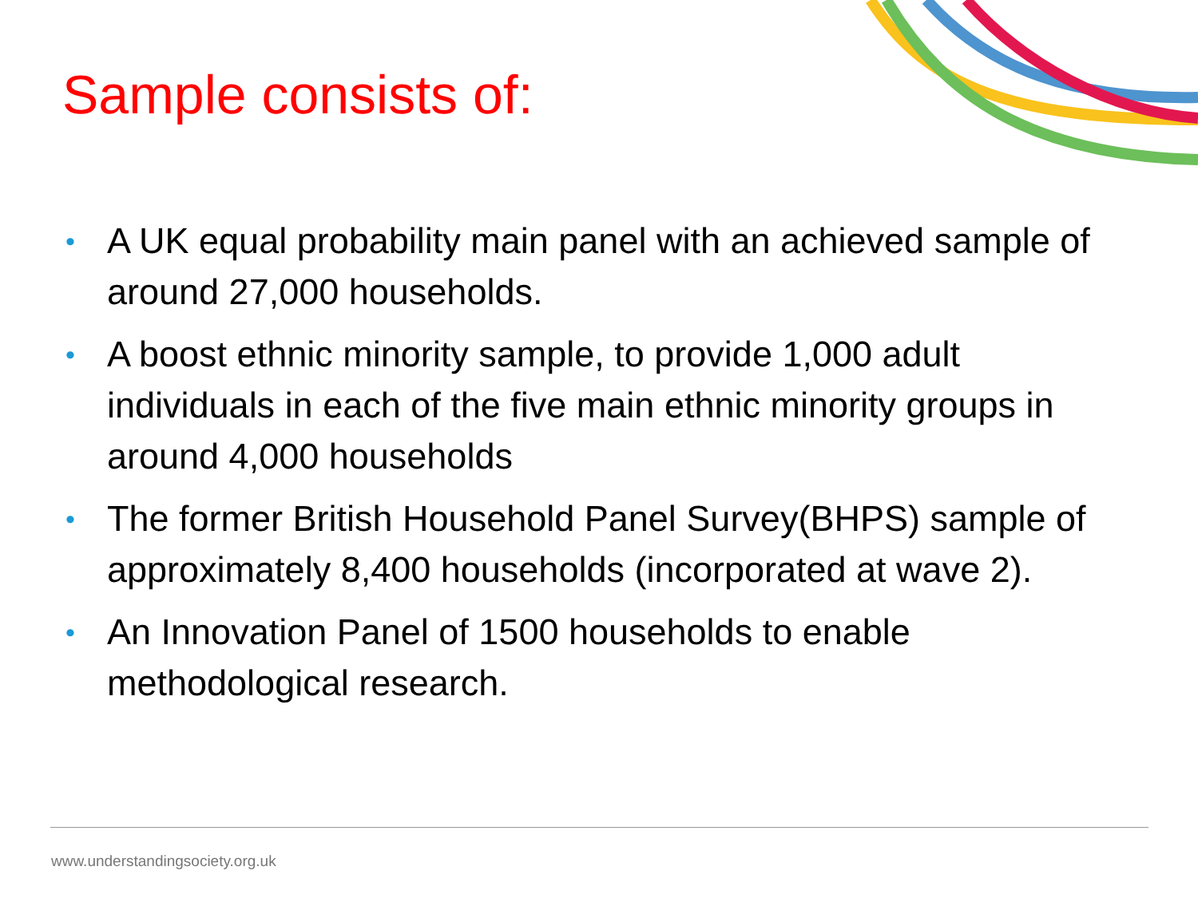Sample consists of:
• A UK equal probability main panel with an achieved sample of around 27,000 households.
• A boost ethnic minority sample, to provide 1,000 adult individuals in each of the five main ethnic minority groups in around 4,000 households
• The former British Household Panel Survey(BHPS) sample of approximately 8,400 households (incorporated at wave 2).
• An Innovation Panel of 1500 households to enable methodological research.
www.understandingsociety.org.uk